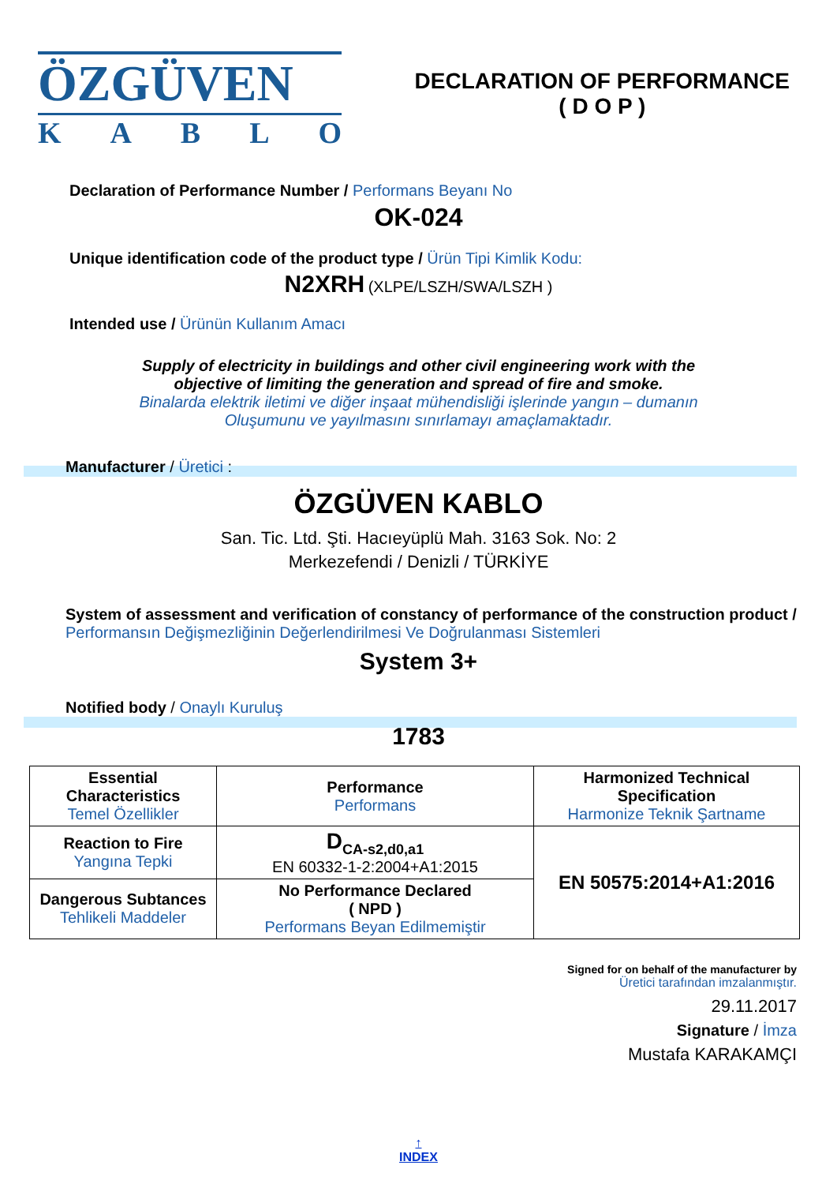ÖZGÜVEN
KABLO
DECLARATION OF PERFORMANCE
( D O P )
Declaration of Performance Number / Performans Beyanı No
OK-024
Unique identification code of the product type / Ürün Tipi Kimlik Kodu:
N2XRH (XLPE/LSZH/SWA/LSZH )
Intended use / Ürünün Kullanım Amacı
Supply of electricity in buildings and other civil engineering work with the
objective of limiting the generation and spread of fire and smoke.
Binalarda elektrik iletimi ve diğer inşaat mühendisliği işlerinde yangın – dumanın
Oluşumunu ve yayılmasını sınırlamayı amaçlamaktadır.
Manufacturer / Üretici :
ÖZGÜVEN KABLO
San. Tic. Ltd. Şti. Hacıeyüplü Mah. 3163 Sok. No: 2
Merkezefendi / Denizli / TÜRKİYE
System of assessment and verification of constancy of performance of the construction product / Performansın Değişmezliğinin Değerlendirilmesi Ve Doğrulanması Sistemleri
System 3+
Notified body / Onaylı Kuruluş
1783
| Essential Characteristics Temel Özellikler | Performance Performans | Harmonized Technical Specification Harmonize Teknik Şartname |
| --- | --- | --- |
| Reaction to Fire Yangına Tepki | D<sub>CA-s2,d0,a1</sub> EN 60332-1-2:2004+A1:2015 | EN 50575:2014+A1:2016 |
| Dangerous Subtances Tehlikeli Maddeler | No Performance Declared ( NPD ) Performans Beyan Edilmemiştir | |
Signed for on behalf of the manufacturer by
Üretici tarafından imzalanmıştır.
29.11.2017
Signature / İmza
Mustafa KARAKAMÇI
↑
INDEX